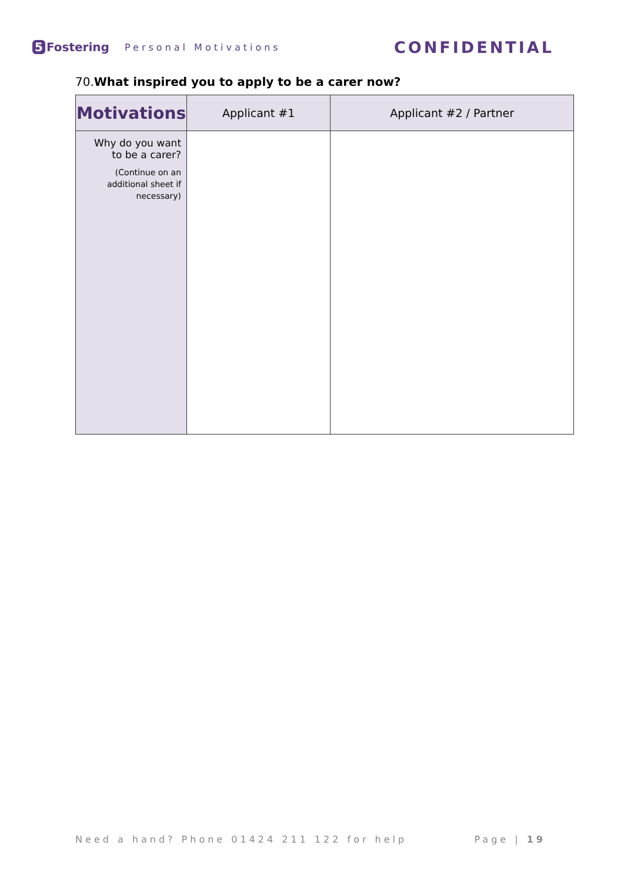5 Fostering
Personal Motivations
CONFIDENTIAL
70.What inspired you to apply to be a carer now?
| Motivations | Applicant #1 | Applicant #2 / Partner |
| --- | --- | --- |
| Why do you want to be a carer? (Continue on an additional sheet if necessary) | | |
Need a hand? Phone 01424 211 122 for help Page | 19